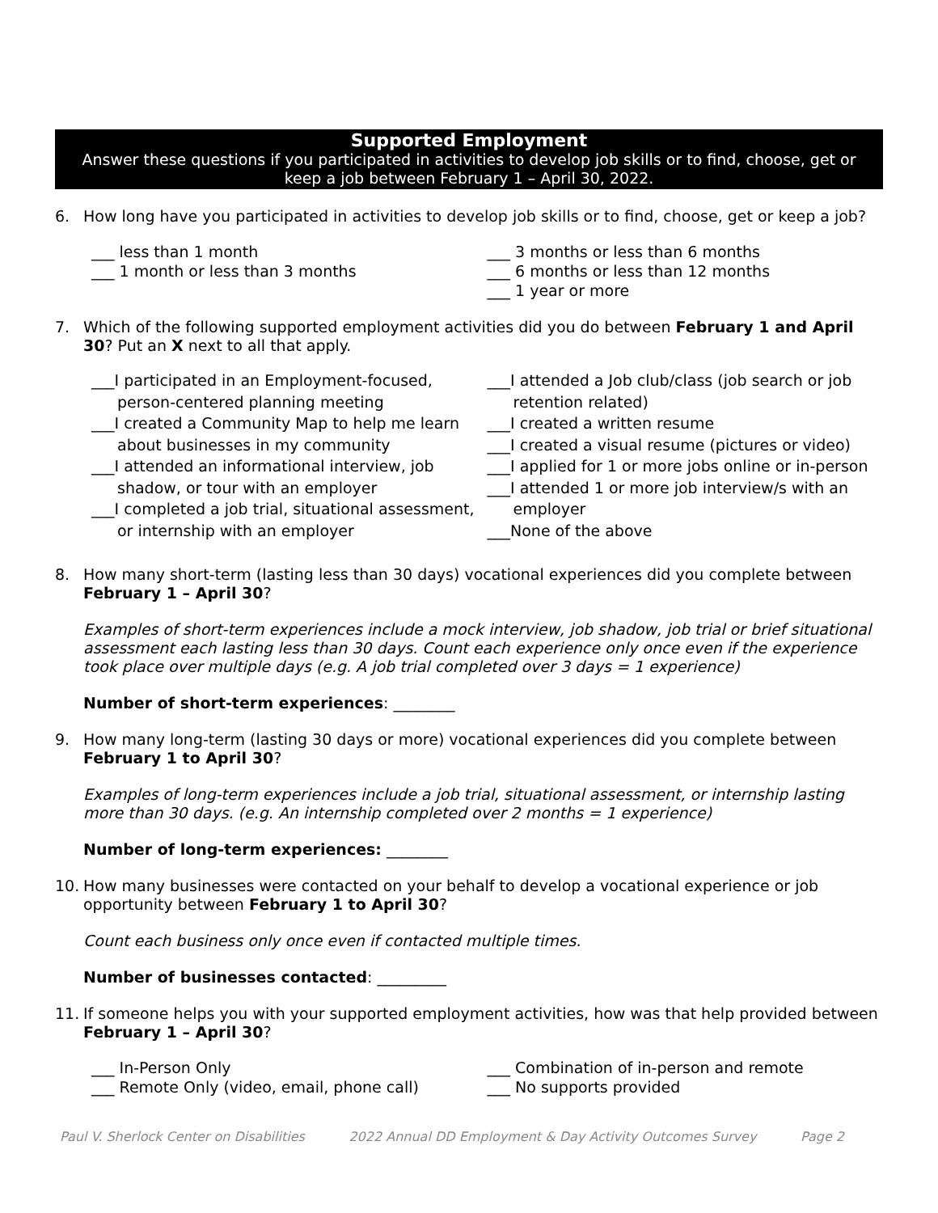Supported Employment
Answer these questions if you participated in activities to develop job skills or to find, choose, get or keep a job between February 1 – April 30, 2022.
6. How long have you participated in activities to develop job skills or to find, choose, get or keep a job?
___ less than 1 month
___ 1 month or less than 3 months
___ 3 months or less than 6 months
___ 6 months or less than 12 months
___ 1 year or more
7. Which of the following supported employment activities did you do between February 1 and April 30? Put an X next to all that apply.
___I participated in an Employment-focused, person-centered planning meeting
___I created a Community Map to help me learn about businesses in my community
___I attended an informational interview, job shadow, or tour with an employer
___I completed a job trial, situational assessment, or internship with an employer
___I attended a Job club/class (job search or job retention related)
___I created a written resume
___I created a visual resume (pictures or video)
___I applied for 1 or more jobs online or in-person
___I attended 1 or more job interview/s with an employer
___None of the above
8. How many short-term (lasting less than 30 days) vocational experiences did you complete between February 1 – April 30?
Examples of short-term experiences include a mock interview, job shadow, job trial or brief situational assessment each lasting less than 30 days. Count each experience only once even if the experience took place over multiple days (e.g. A job trial completed over 3 days = 1 experience)
Number of short-term experiences: ________
9. How many long-term (lasting 30 days or more) vocational experiences did you complete between February 1 to April 30?
Examples of long-term experiences include a job trial, situational assessment, or internship lasting more than 30 days. (e.g. An internship completed over 2 months = 1 experience)
Number of long-term experiences: ________
10. How many businesses were contacted on your behalf to develop a vocational experience or job opportunity between February 1 to April 30?
Count each business only once even if contacted multiple times.
Number of businesses contacted: _________
11. If someone helps you with your supported employment activities, how was that help provided between February 1 – April 30?
___ In-Person Only
___ Remote Only (video, email, phone call)
___ Combination of in-person and remote
___ No supports provided
Paul V. Sherlock Center on Disabilities 2022 Annual DD Employment & Day Activity Outcomes Survey Page 2